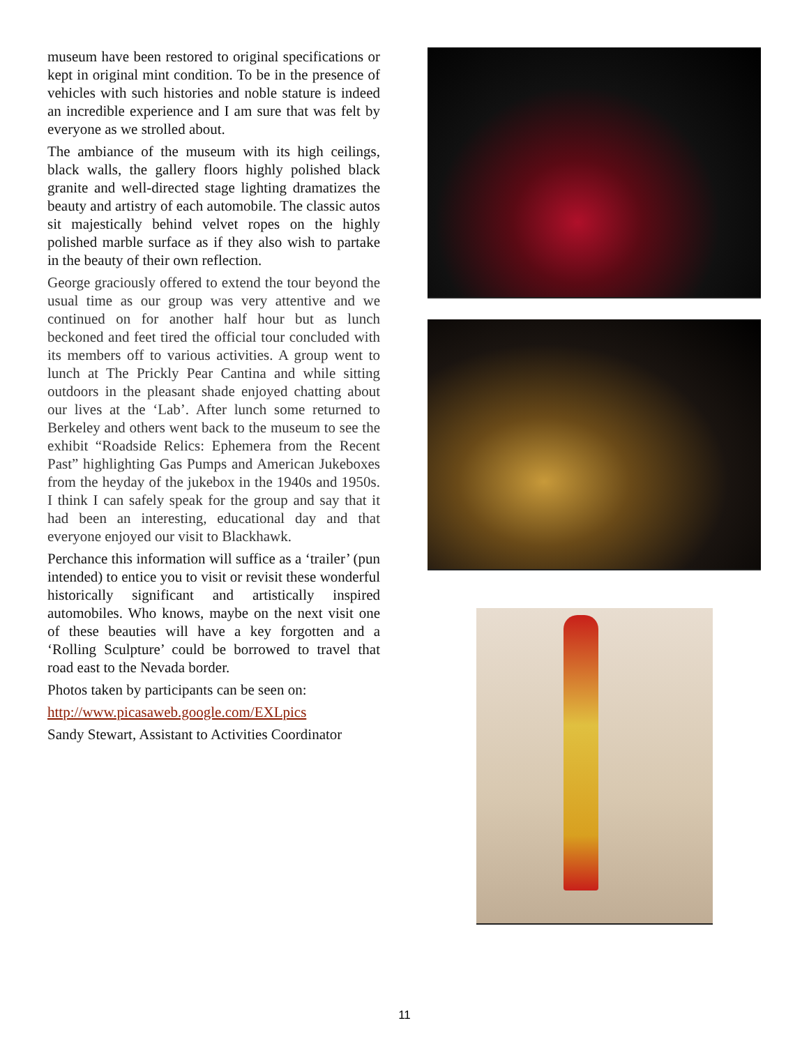museum have been restored to original specifications or kept in original mint condition. To be in the presence of vehicles with such histories and noble stature is indeed an incredible experience and I am sure that was felt by everyone as we strolled about.
The ambiance of the museum with its high ceilings, black walls, the gallery floors highly polished black granite and well-directed stage lighting dramatizes the beauty and artistry of each automobile. The classic autos sit majestically behind velvet ropes on the highly polished marble surface as if they also wish to partake in the beauty of their own reflection.
George graciously offered to extend the tour beyond the usual time as our group was very attentive and we continued on for another half hour but as lunch beckoned and feet tired the official tour concluded with its members off to various activities. A group went to lunch at The Prickly Pear Cantina and while sitting outdoors in the pleasant shade enjoyed chatting about our lives at the ‘Lab’. After lunch some returned to Berkeley and others went back to the museum to see the exhibit “Roadside Relics: Ephemera from the Recent Past” highlighting Gas Pumps and American Jukeboxes from the heyday of the jukebox in the 1940s and 1950s. I think I can safely speak for the group and say that it had been an interesting, educational day and that everyone enjoyed our visit to Blackhawk.
Perchance this information will suffice as a ‘trailer’ (pun intended) to entice you to visit or revisit these wonderful historically significant and artistically inspired automobiles. Who knows, maybe on the next visit one of these beauties will have a key forgotten and a ‘Rolling Sculpture’ could be borrowed to travel that road east to the Nevada border.
Photos taken by participants can be seen on:
http://www.picasaweb.google.com/EXLpics
Sandy Stewart, Assistant to Activities Coordinator
11